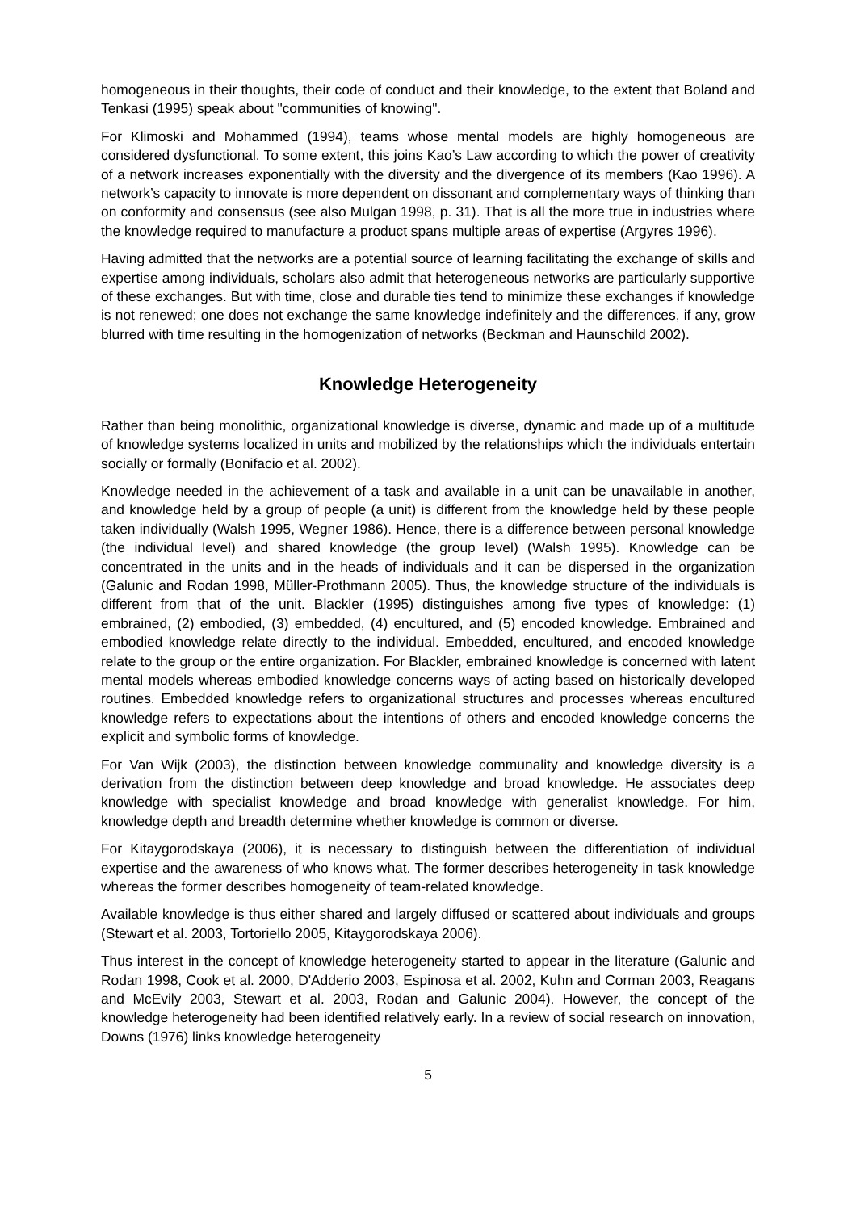homogeneous in their thoughts, their code of conduct and their knowledge, to the extent that Boland and Tenkasi (1995) speak about "communities of knowing".
For Klimoski and Mohammed (1994), teams whose mental models are highly homogeneous are considered dysfunctional. To some extent, this joins Kao’s Law according to which the power of creativity of a network increases exponentially with the diversity and the divergence of its members (Kao 1996). A network’s capacity to innovate is more dependent on dissonant and complementary ways of thinking than on conformity and consensus (see also Mulgan 1998, p. 31). That is all the more true in industries where the knowledge required to manufacture a product spans multiple areas of expertise (Argyres 1996).
Having admitted that the networks are a potential source of learning facilitating the exchange of skills and expertise among individuals, scholars also admit that heterogeneous networks are particularly supportive of these exchanges. But with time, close and durable ties tend to minimize these exchanges if knowledge is not renewed; one does not exchange the same knowledge indefinitely and the differences, if any, grow blurred with time resulting in the homogenization of networks (Beckman and Haunschild 2002).
Knowledge Heterogeneity
Rather than being monolithic, organizational knowledge is diverse, dynamic and made up of a multitude of knowledge systems localized in units and mobilized by the relationships which the individuals entertain socially or formally (Bonifacio et al. 2002).
Knowledge needed in the achievement of a task and available in a unit can be unavailable in another, and knowledge held by a group of people (a unit) is different from the knowledge held by these people taken individually (Walsh 1995, Wegner 1986). Hence, there is a difference between personal knowledge (the individual level) and shared knowledge (the group level) (Walsh 1995). Knowledge can be concentrated in the units and in the heads of individuals and it can be dispersed in the organization (Galunic and Rodan 1998, Müller-Prothmann 2005). Thus, the knowledge structure of the individuals is different from that of the unit. Blackler (1995) distinguishes among five types of knowledge: (1) embrained, (2) embodied, (3) embedded, (4) encultured, and (5) encoded knowledge. Embrained and embodied knowledge relate directly to the individual. Embedded, encultured, and encoded knowledge relate to the group or the entire organization. For Blackler, embrained knowledge is concerned with latent mental models whereas embodied knowledge concerns ways of acting based on historically developed routines. Embedded knowledge refers to organizational structures and processes whereas encultured knowledge refers to expectations about the intentions of others and encoded knowledge concerns the explicit and symbolic forms of knowledge.
For Van Wijk (2003), the distinction between knowledge communality and knowledge diversity is a derivation from the distinction between deep knowledge and broad knowledge. He associates deep knowledge with specialist knowledge and broad knowledge with generalist knowledge. For him, knowledge depth and breadth determine whether knowledge is common or diverse.
For Kitaygorodskaya (2006), it is necessary to distinguish between the differentiation of individual expertise and the awareness of who knows what. The former describes heterogeneity in task knowledge whereas the former describes homogeneity of team-related knowledge.
Available knowledge is thus either shared and largely diffused or scattered about individuals and groups (Stewart et al. 2003, Tortoriello 2005, Kitaygorodskaya 2006).
Thus interest in the concept of knowledge heterogeneity started to appear in the literature (Galunic and Rodan 1998, Cook et al. 2000, D'Adderio 2003, Espinosa et al. 2002, Kuhn and Corman 2003, Reagans and McEvily 2003, Stewart et al. 2003, Rodan and Galunic 2004). However, the concept of the knowledge heterogeneity had been identified relatively early. In a review of social research on innovation, Downs (1976) links knowledge heterogeneity
5